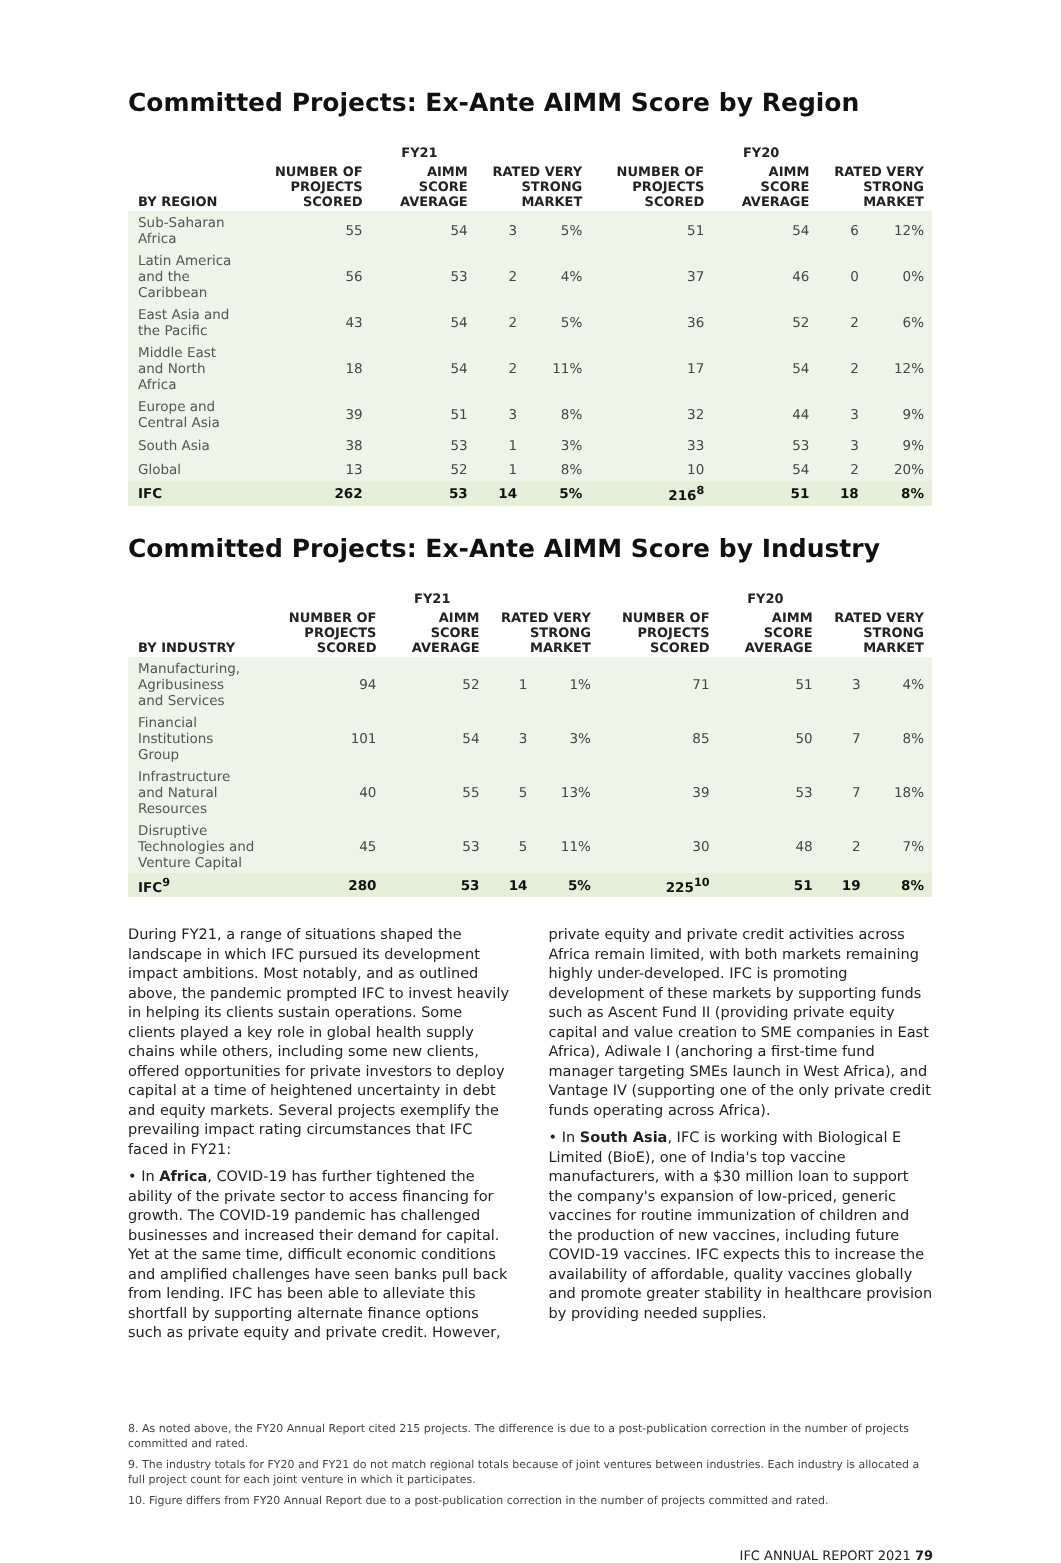Committed Projects: Ex-Ante AIMM Score by Region
| | FY21 | | | | FY20 | | | |
| --- | --- | --- | --- | --- | --- | --- | --- | --- |
| BY REGION | NUMBER OF PROJECTS SCORED | AIMM SCORE AVERAGE | RATED VERY STRONG MARKET | | NUMBER OF PROJECTS SCORED | AIMM SCORE AVERAGE | RATED VERY STRONG MARKET | |
| Sub-Saharan Africa | 55 | 54 | 3 | 5% | 51 | 54 | 6 | 12% |
| Latin America and the Caribbean | 56 | 53 | 2 | 4% | 37 | 46 | 0 | 0% |
| East Asia and the Pacific | 43 | 54 | 2 | 5% | 36 | 52 | 2 | 6% |
| Middle East and North Africa | 18 | 54 | 2 | 11% | 17 | 54 | 2 | 12% |
| Europe and Central Asia | 39 | 51 | 3 | 8% | 32 | 44 | 3 | 9% |
| South Asia | 38 | 53 | 1 | 3% | 33 | 53 | 3 | 9% |
| Global | 13 | 52 | 1 | 8% | 10 | 54 | 2 | 20% |
| IFC | 262 | 53 | 14 | 5% | 216<sup>8</sup> | 51 | 18 | 8% |
Committed Projects: Ex-Ante AIMM Score by Industry
| | FY21 | | | | FY20 | | | |
| --- | --- | --- | --- | --- | --- | --- | --- | --- |
| BY INDUSTRY | NUMBER OF PROJECTS SCORED | AIMM SCORE AVERAGE | RATED VERY STRONG MARKET | | NUMBER OF PROJECTS SCORED | AIMM SCORE AVERAGE | RATED VERY STRONG MARKET | |
| Manufacturing, Agribusiness and Services | 94 | 52 | 1 | 1% | 71 | 51 | 3 | 4% |
| Financial Institutions Group | 101 | 54 | 3 | 3% | 85 | 50 | 7 | 8% |
| Infrastructure and Natural Resources | 40 | 55 | 5 | 13% | 39 | 53 | 7 | 18% |
| Disruptive Technologies and Venture Capital | 45 | 53 | 5 | 11% | 30 | 48 | 2 | 7% |
| IFC<sup>9</sup> | 280 | 53 | 14 | 5% | 225<sup>10</sup> | 51 | 19 | 8% |
During FY21, a range of situations shaped the landscape in which IFC pursued its development impact ambitions. Most notably, and as outlined above, the pandemic prompted IFC to invest heavily in helping its clients sustain operations. Some clients played a key role in global health supply chains while others, including some new clients, offered opportunities for private investors to deploy capital at a time of heightened uncertainty in debt and equity markets. Several projects exemplify the prevailing impact rating circumstances that IFC faced in FY21:
• In Africa, COVID-19 has further tightened the ability of the private sector to access financing for growth. The COVID-19 pandemic has challenged businesses and increased their demand for capital. Yet at the same time, difficult economic conditions and amplified challenges have seen banks pull back from lending. IFC has been able to alleviate this shortfall by supporting alternate finance options such as private equity and private credit. However,
private equity and private credit activities across Africa remain limited, with both markets remaining highly under-developed. IFC is promoting development of these markets by supporting funds such as Ascent Fund II (providing private equity capital and value creation to SME companies in East Africa), Adiwale I (anchoring a first-time fund manager targeting SMEs launch in West Africa), and Vantage IV (supporting one of the only private credit funds operating across Africa).
• In South Asia, IFC is working with Biological E Limited (BioE), one of India's top vaccine manufacturers, with a $30 million loan to support the company's expansion of low-priced, generic vaccines for routine immunization of children and the production of new vaccines, including future COVID-19 vaccines. IFC expects this to increase the availability of affordable, quality vaccines globally and promote greater stability in healthcare provision by providing needed supplies.
8. As noted above, the FY20 Annual Report cited 215 projects. The difference is due to a post-publication correction in the number of projects committed and rated.
9. The industry totals for FY20 and FY21 do not match regional totals because of joint ventures between industries. Each industry is allocated a full project count for each joint venture in which it participates.
10. Figure differs from FY20 Annual Report due to a post-publication correction in the number of projects committed and rated.
IFC ANNUAL REPORT 2021 79